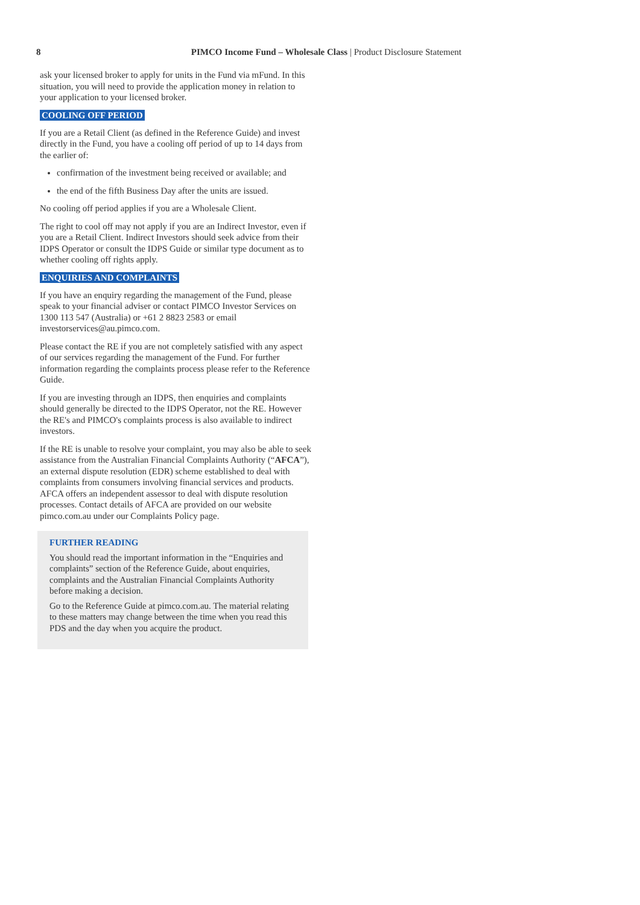8 PIMCO Income Fund – Wholesale Class | Product Disclosure Statement
ask your licensed broker to apply for units in the Fund via mFund. In this situation, you will need to provide the application money in relation to your application to your licensed broker.
COOLING OFF PERIOD
If you are a Retail Client (as defined in the Reference Guide) and invest directly in the Fund, you have a cooling off period of up to 14 days from the earlier of:
confirmation of the investment being received or available; and
the end of the fifth Business Day after the units are issued.
No cooling off period applies if you are a Wholesale Client.
The right to cool off may not apply if you are an Indirect Investor, even if you are a Retail Client. Indirect Investors should seek advice from their IDPS Operator or consult the IDPS Guide or similar type document as to whether cooling off rights apply.
ENQUIRIES AND COMPLAINTS
If you have an enquiry regarding the management of the Fund, please speak to your financial adviser or contact PIMCO Investor Services on 1300 113 547 (Australia) or +61 2 8823 2583 or email investorservices@au.pimco.com.
Please contact the RE if you are not completely satisfied with any aspect of our services regarding the management of the Fund. For further information regarding the complaints process please refer to the Reference Guide.
If you are investing through an IDPS, then enquiries and complaints should generally be directed to the IDPS Operator, not the RE. However the RE's and PIMCO's complaints process is also available to indirect investors.
If the RE is unable to resolve your complaint, you may also be able to seek assistance from the Australian Financial Complaints Authority (“AFCA”), an external dispute resolution (EDR) scheme established to deal with complaints from consumers involving financial services and products. AFCA offers an independent assessor to deal with dispute resolution processes. Contact details of AFCA are provided on our website pimco.com.au under our Complaints Policy page.
FURTHER READING
You should read the important information in the “Enquiries and complaints” section of the Reference Guide, about enquiries, complaints and the Australian Financial Complaints Authority before making a decision.
Go to the Reference Guide at pimco.com.au. The material relating to these matters may change between the time when you read this PDS and the day when you acquire the product.